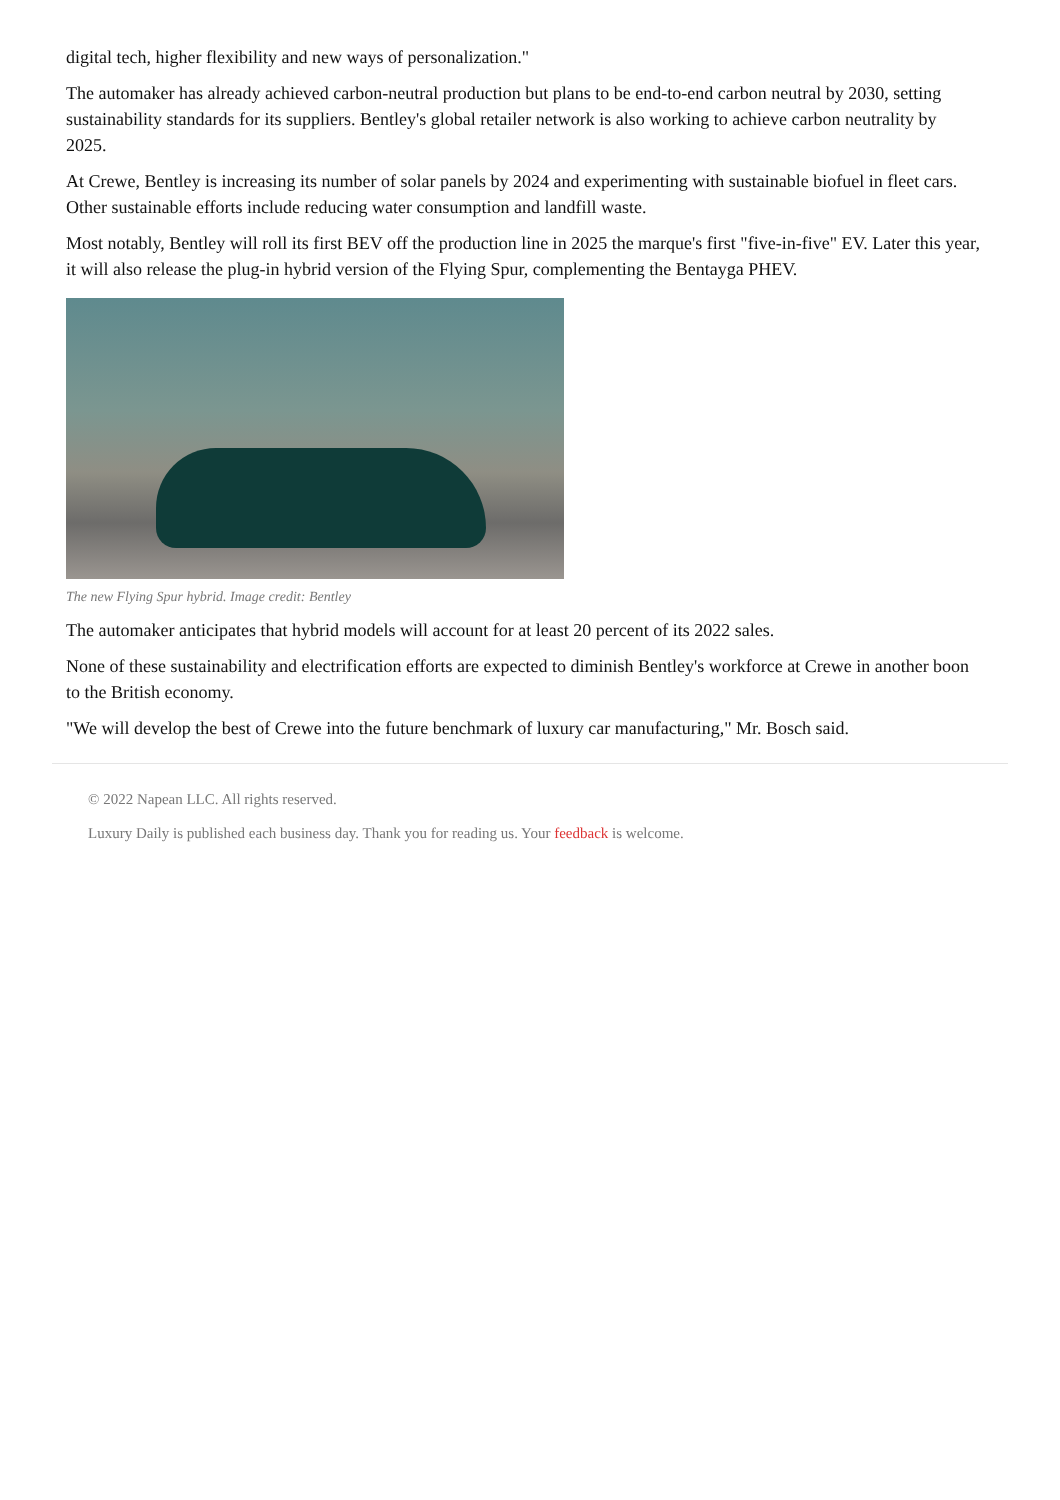digital tech, higher flexibility and new ways of personalization."
The automaker has already achieved carbon-neutral production but plans to be end-to-end carbon neutral by 2030, setting sustainability standards for its suppliers. Bentley's global retailer network is also working to achieve carbon neutrality by 2025.
At Crewe, Bentley is increasing its number of solar panels by 2024 and experimenting with sustainable biofuel in fleet cars. Other sustainable efforts include reducing water consumption and landfill waste.
Most notably, Bentley will roll its first BEV off the production line in 2025 the marque's first "five-in-five" EV. Later this year, it will also release the plug-in hybrid version of the Flying Spur, complementing the Bentayga PHEV.
The new Flying Spur hybrid. Image credit: Bentley
The automaker anticipates that hybrid models will account for at least 20 percent of its 2022 sales.
None of these sustainability and electrification efforts are expected to diminish Bentley's workforce at Crewe in another boon to the British economy.
"We will develop the best of Crewe into the future benchmark of luxury car manufacturing," Mr. Bosch said.
© 2022 Napean LLC. All rights reserved.
Luxury Daily is published each business day. Thank you for reading us. Your feedback is welcome.